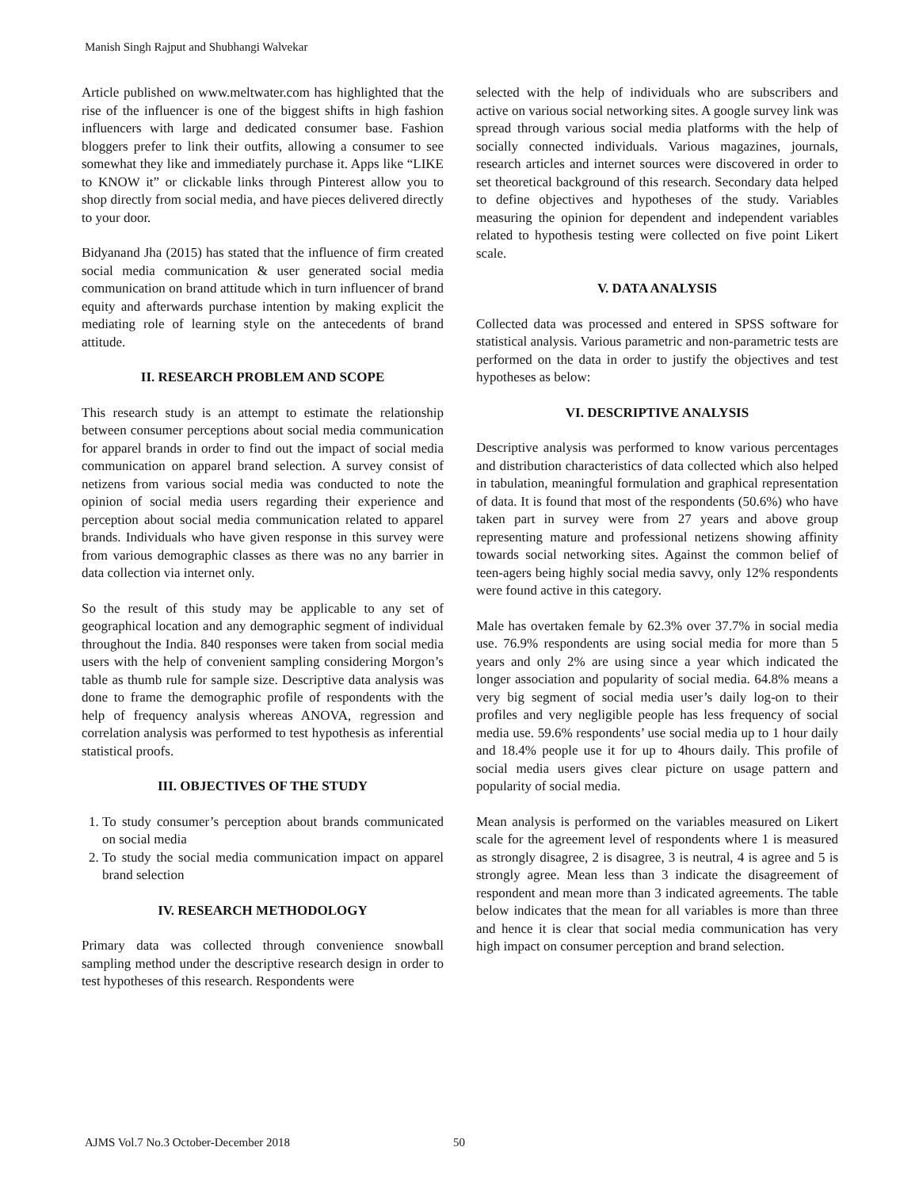Manish Singh Rajput and Shubhangi Walvekar
Article published on www.meltwater.com has highlighted that the rise of the influencer is one of the biggest shifts in high fashion influencers with large and dedicated consumer base. Fashion bloggers prefer to link their outfits, allowing a consumer to see somewhat they like and immediately purchase it. Apps like “LIKE to KNOW it” or clickable links through Pinterest allow you to shop directly from social media, and have pieces delivered directly to your door.
Bidyanand Jha (2015) has stated that the influence of firm created social media communication & user generated social media communication on brand attitude which in turn influencer of brand equity and afterwards purchase intention by making explicit the mediating role of learning style on the antecedents of brand attitude.
II. RESEARCH PROBLEM AND SCOPE
This research study is an attempt to estimate the relationship between consumer perceptions about social media communication for apparel brands in order to find out the impact of social media communication on apparel brand selection. A survey consist of netizens from various social media was conducted to note the opinion of social media users regarding their experience and perception about social media communication related to apparel brands. Individuals who have given response in this survey were from various demographic classes as there was no any barrier in data collection via internet only.
So the result of this study may be applicable to any set of geographical location and any demographic segment of individual throughout the India. 840 responses were taken from social media users with the help of convenient sampling considering Morgon’s table as thumb rule for sample size. Descriptive data analysis was done to frame the demographic profile of respondents with the help of frequency analysis whereas ANOVA, regression and correlation analysis was performed to test hypothesis as inferential statistical proofs.
III. OBJECTIVES OF THE STUDY
1. To study consumer’s perception about brands communicated on social media
2. To study the social media communication impact on apparel brand selection
IV. RESEARCH METHODOLOGY
Primary data was collected through convenience snowball sampling method under the descriptive research design in order to test hypotheses of this research. Respondents were
selected with the help of individuals who are subscribers and active on various social networking sites. A google survey link was spread through various social media platforms with the help of socially connected individuals. Various magazines, journals, research articles and internet sources were discovered in order to set theoretical background of this research. Secondary data helped to define objectives and hypotheses of the study. Variables measuring the opinion for dependent and independent variables related to hypothesis testing were collected on five point Likert scale.
V. DATA ANALYSIS
Collected data was processed and entered in SPSS software for statistical analysis. Various parametric and non-parametric tests are performed on the data in order to justify the objectives and test hypotheses as below:
VI. DESCRIPTIVE ANALYSIS
Descriptive analysis was performed to know various percentages and distribution characteristics of data collected which also helped in tabulation, meaningful formulation and graphical representation of data. It is found that most of the respondents (50.6%) who have taken part in survey were from 27 years and above group representing mature and professional netizens showing affinity towards social networking sites. Against the common belief of teen-agers being highly social media savvy, only 12% respondents were found active in this category.
Male has overtaken female by 62.3% over 37.7% in social media use. 76.9% respondents are using social media for more than 5 years and only 2% are using since a year which indicated the longer association and popularity of social media. 64.8% means a very big segment of social media user’s daily log-on to their profiles and very negligible people has less frequency of social media use. 59.6% respondents’ use social media up to 1 hour daily and 18.4% people use it for up to 4hours daily. This profile of social media users gives clear picture on usage pattern and popularity of social media.
Mean analysis is performed on the variables measured on Likert scale for the agreement level of respondents where 1 is measured as strongly disagree, 2 is disagree, 3 is neutral, 4 is agree and 5 is strongly agree. Mean less than 3 indicate the disagreement of respondent and mean more than 3 indicated agreements. The table below indicates that the mean for all variables is more than three and hence it is clear that social media communication has very high impact on consumer perception and brand selection.
AJMS Vol.7 No.3 October-December 2018 50